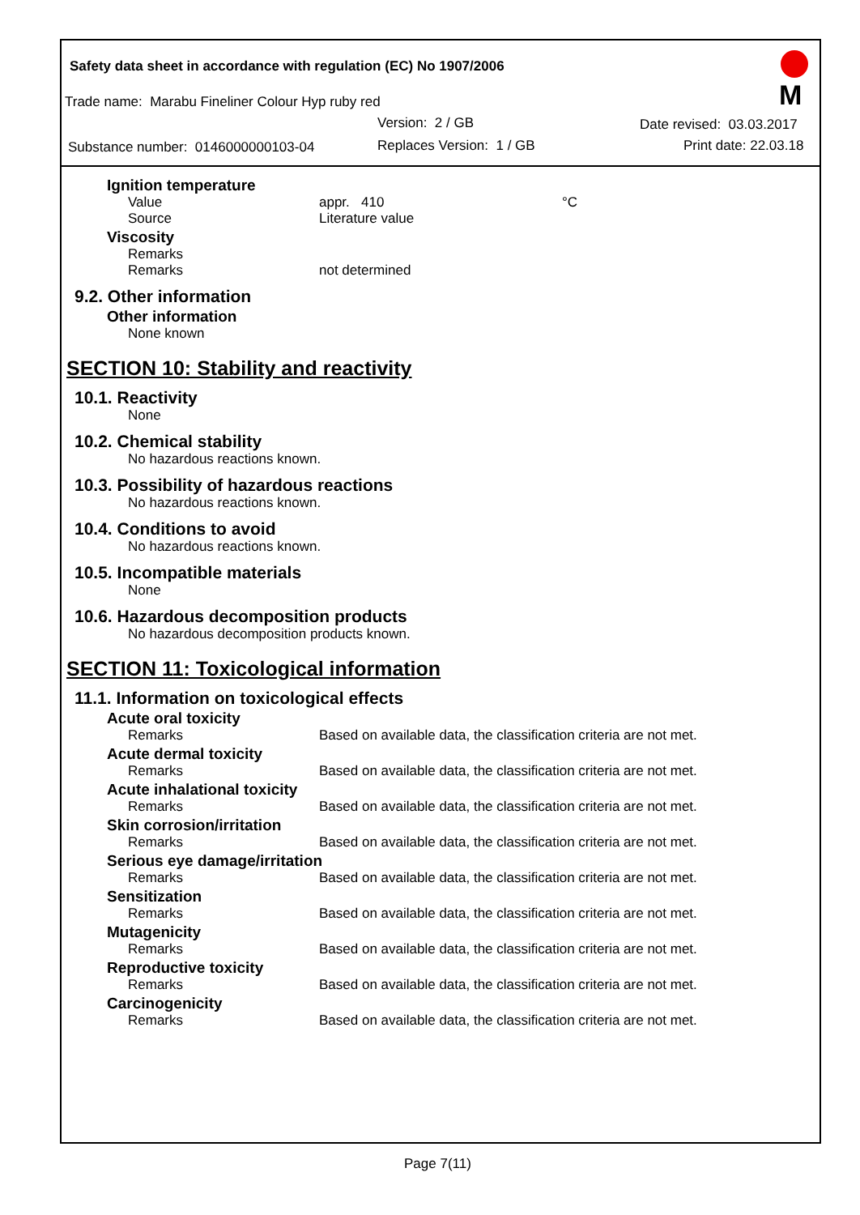Safety data sheet in accordance with regulation (EC) No 1907/2006
Trade name: Marabu Fineliner Colour Hyp ruby red
Version: 2 / GB Date revised: 03.03.2017
Substance number: 0146000000103-04 Replaces Version: 1 / GB Print date: 22.03.18
M
Ignition temperature
Value appr. 410 °C
Source Literature value
Viscosity
Remarks
Remarks not determined
9.2. Other information
Other information
None known
SECTION 10: Stability and reactivity
10.1. Reactivity
None
10.2. Chemical stability
No hazardous reactions known.
10.3. Possibility of hazardous reactions
No hazardous reactions known.
10.4. Conditions to avoid
No hazardous reactions known.
10.5. Incompatible materials
None
10.6. Hazardous decomposition products
No hazardous decomposition products known.
SECTION 11: Toxicological information
11.1. Information on toxicological effects
Acute oral toxicity
Remarks Based on available data, the classification criteria are not met.
Acute dermal toxicity
Remarks Based on available data, the classification criteria are not met.
Acute inhalational toxicity
Remarks Based on available data, the classification criteria are not met.
Skin corrosion/irritation
Remarks Based on available data, the classification criteria are not met.
Serious eye damage/irritation
Remarks Based on available data, the classification criteria are not met.
Sensitization
Remarks Based on available data, the classification criteria are not met.
Mutagenicity
Remarks Based on available data, the classification criteria are not met.
Reproductive toxicity
Remarks Based on available data, the classification criteria are not met.
Carcinogenicity
Remarks Based on available data, the classification criteria are not met.
Page 7(11)